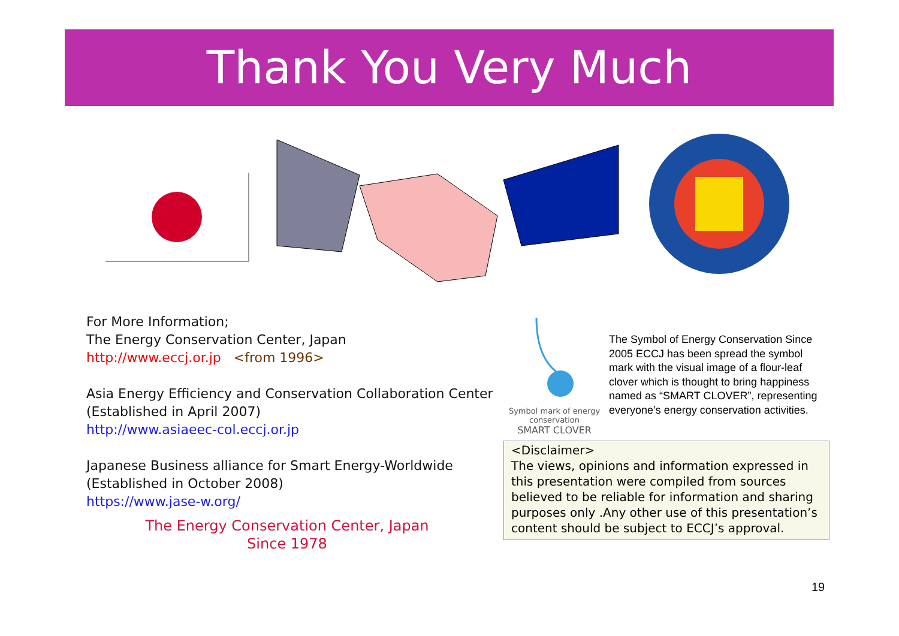Thank You Very Much
For More Information;
The Energy Conservation Center, Japan
http://www.eccj.or.jp <from 1996>
Asia Energy Efficiency and Conservation Collaboration Center
(Established in April 2007)
http://www.asiaeec-col.eccj.or.jp
Japanese Business alliance for Smart Energy-Worldwide
(Established in October 2008)
https://www.jase-w.org/
The Energy Conservation Center, Japan
Since 1978
Symbol mark of energy conservation
SMART CLOVER
The Symbol of Energy Conservation Since 2005 ECCJ has been spread the symbol mark with the visual image of a flour-leaf clover which is thought to bring happiness named as “SMART CLOVER”, representing everyone’s energy conservation activities.
<Disclaimer>
The views, opinions and information expressed in this presentation were compiled from sources believed to be reliable for information and sharing purposes only .Any other use of this presentation’s content should be subject to ECCJ’s approval.
19